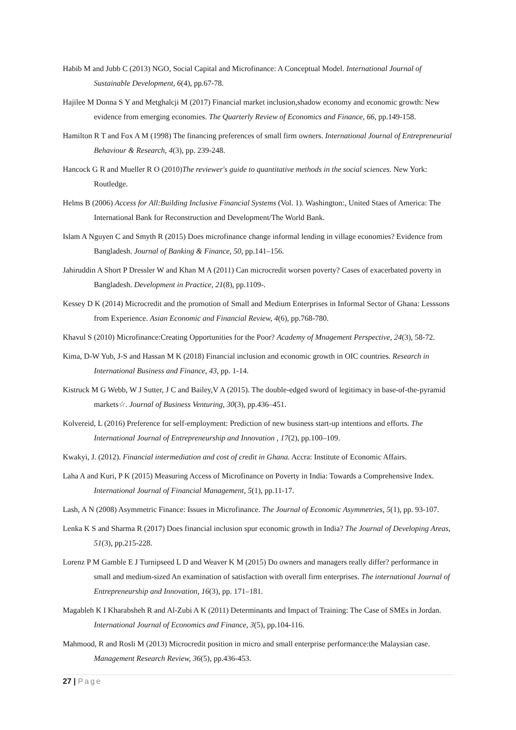Habib M and Jubb C (2013) NGO, Social Capital and Microfinance: A Conceptual Model. International Journal of Sustainable Development, 6(4), pp.67-78.
Hajilee M Donna S Y and Metghalcji M (2017) Financial market inclusion,shadow economy and economic growth: New evidence from emerging economies. The Quarterly Review of Economics and Finance, 66, pp.149-158.
Hamilton R T and Fox A M (1998) The financing preferences of small firm owners. International Journal of Entrepreneurial Behaviour & Research, 4(3), pp. 239-248.
Hancock G R and Mueller R O (2010)The reviewer's guide to quantitative methods in the social sciences. New York: Routledge.
Helms B (2006) Access for All:Building Inclusive Financial Systems (Vol. 1). Washington:, United Staes of America: The International Bank for Reconstruction and Development/The World Bank.
Islam A Nguyen C and Smyth R (2015) Does microfinance change informal lending in village economies? Evidence from Bangladesh. Journal of Banking & Finance, 50, pp.141–156.
Jahiruddin A Short P Dressler W and Khan M A (2011) Can microcredit worsen poverty? Cases of exacerbated poverty in Bangladesh. Development in Practice, 21(8), pp.1109-.
Kessey D K (2014) Microcredit and the promotion of Small and Medium Enterprises in Informal Sector of Ghana: Lesssons from Experience. Asian Economic and Financial Review, 4(6), pp.768-780.
Khavul S (2010) Microfinance:Creating Opportunities for the Poor? Academy of Mnagement Perspective, 24(3), 58-72.
Kima, D-W Yub, J-S and Hassan M K (2018) Financial inclusion and economic growth in OIC countries. Research in International Business and Finance, 43, pp. 1-14.
Kistruck M G Webb, W J Sutter, J C and Bailey,V A (2015). The double-edged sword of legitimacy in base-of-the-pyramid markets☆. Journal of Business Venturing, 30(3), pp.436–451.
Kolvereid, L (2016) Preference for self-employment: Prediction of new business start-up intentions and efforts. The International Journal of Entrepreneurship and Innovation , 17(2), pp.100–109.
Kwakyi, J. (2012). Financial intermediation and cost of credit in Ghana. Accra: Institute of Economic Affairs.
Laha A and Kuri, P K (2015) Measuring Access of Microfinance on Poverty in India: Towards a Comprehensive Index. International Journal of Financial Management, 5(1), pp.11-17.
Lash, A N (2008) Asymmetric Finance: Issues in Microfinance. The Journal of Economic Asymmetries, 5(1), pp. 93-107.
Lenka K S and Sharma R (2017) Does financial inclusion spur economic growth in India? The Journal of Developing Areas, 51(3), pp.215-228.
Lorenz P M Gamble E J Turnipseed L D and Weaver K M (2015) Do owners and managers really differ? performance in small and medium-sized An examination of satisfaction with overall firm enterprises. The international Journal of Entrepreneurship and Innovation, 16(3), pp. 171–181.
Magableh K I Kharabsheh R and Al-Zubi A K (2011) Determinants and Impact of Training: The Case of SMEs in Jordan. International Journal of Economics and Finance, 3(5), pp.104-116.
Mahmood, R and Rosli M (2013) Microcredit position in micro and small enterprise performance:the Malaysian case. Management Research Review, 36(5), pp.436-453.
27 | Page